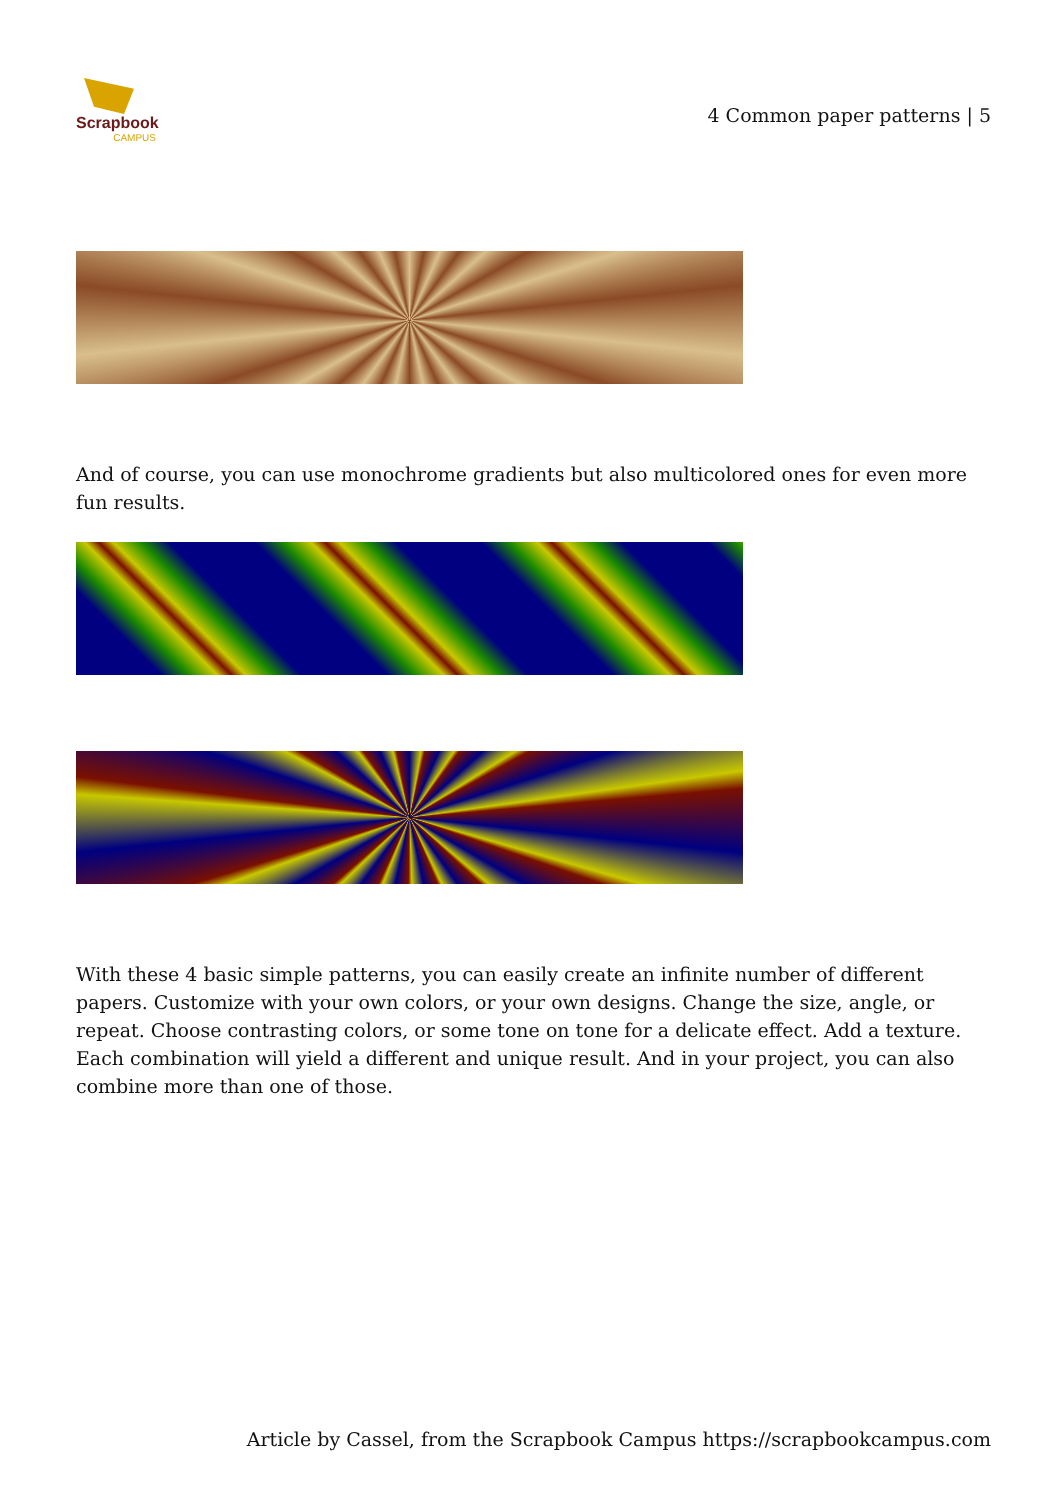Scrapbook
CAMPUS
4 Common paper patterns | 5
And of course, you can use monochrome gradients but also multicolored ones for even more fun results.
With these 4 basic simple patterns, you can easily create an infinite number of different papers. Customize with your own colors, or your own designs. Change the size, angle, or repeat. Choose contrasting colors, or some tone on tone for a delicate effect. Add a texture. Each combination will yield a different and unique result. And in your project, you can also combine more than one of those.
Article by Cassel, from the Scrapbook Campus https://scrapbookcampus.com